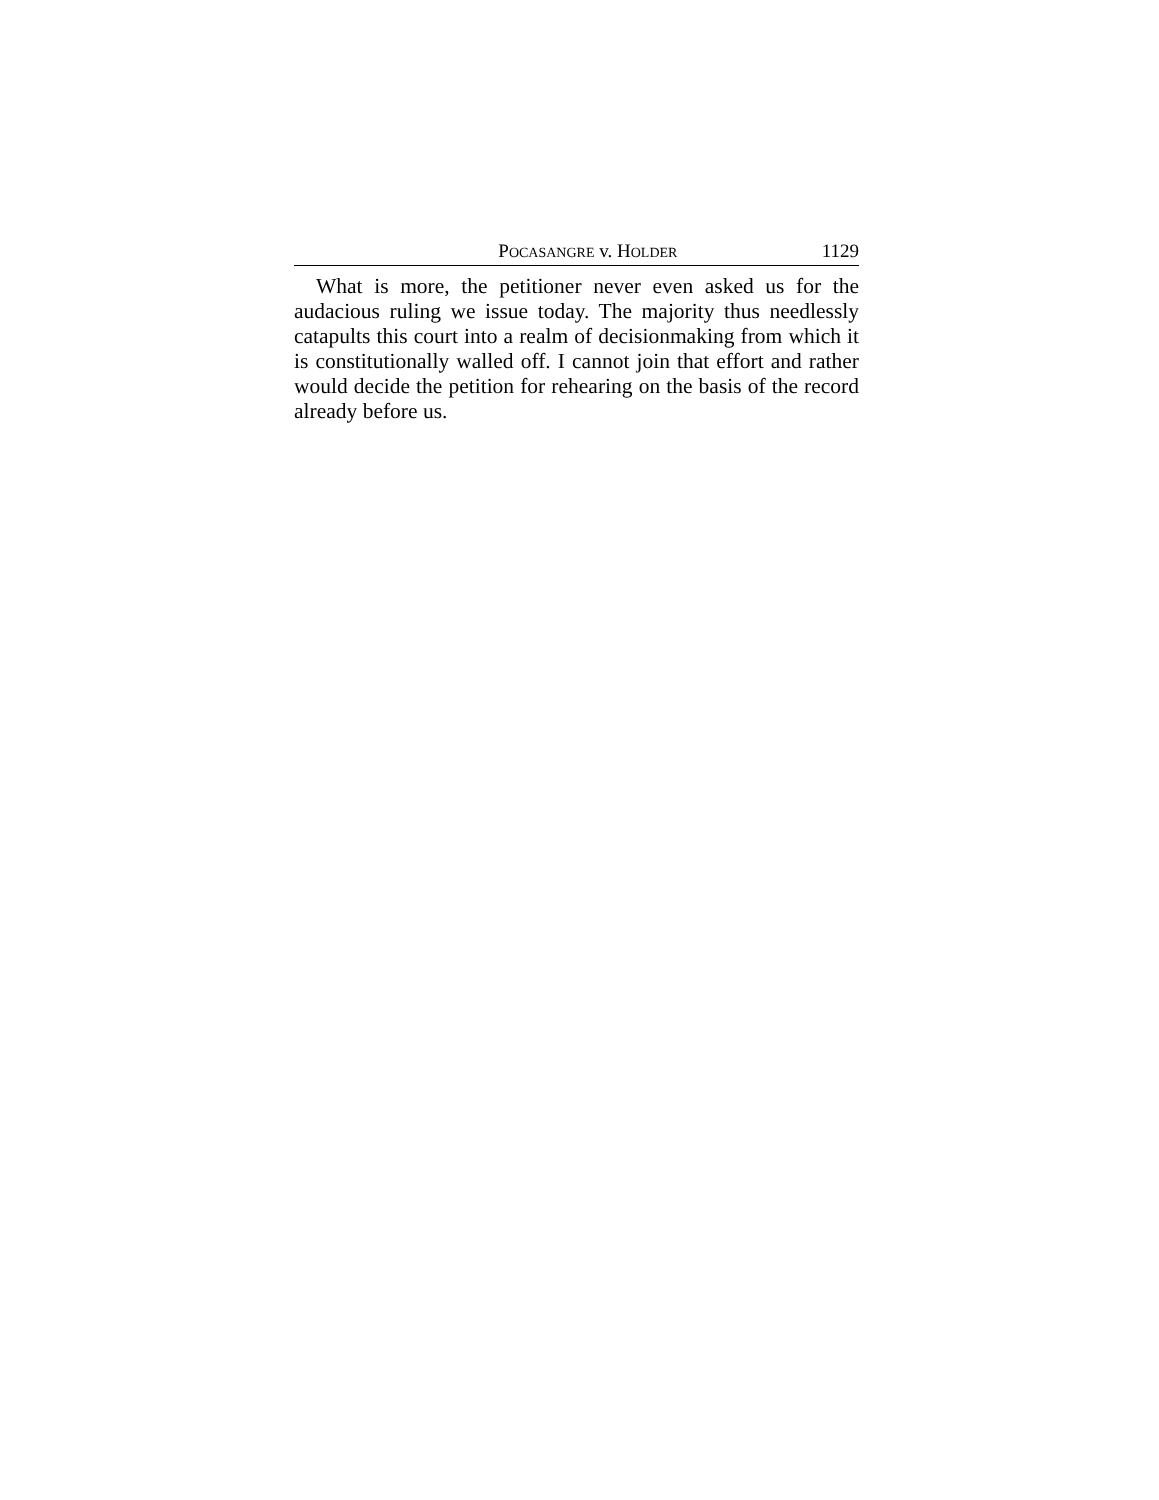POCASANGRE v. HOLDER 1129
What is more, the petitioner never even asked us for the audacious ruling we issue today. The majority thus needlessly catapults this court into a realm of decisionmaking from which it is constitutionally walled off. I cannot join that effort and rather would decide the petition for rehearing on the basis of the record already before us.